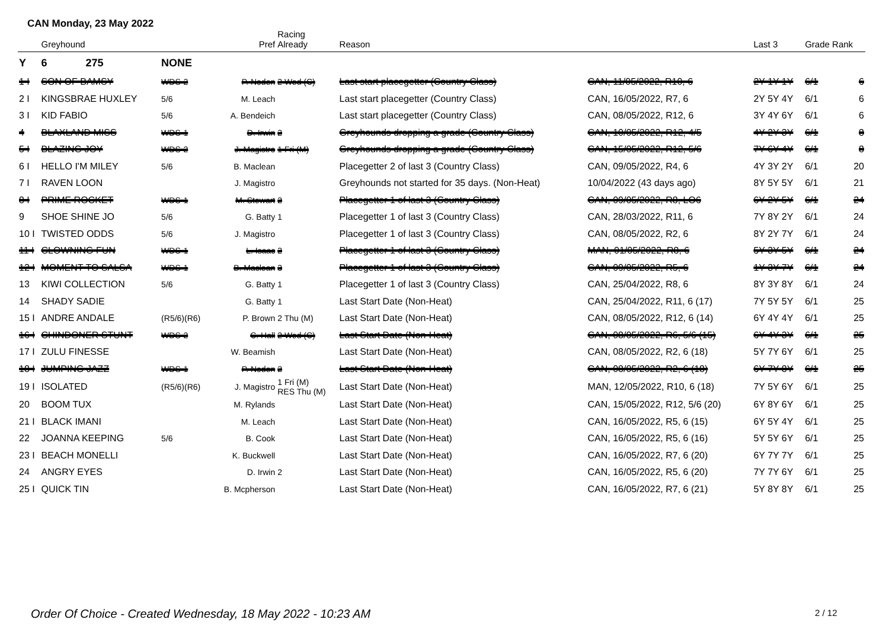CAN Monday, 23 May 2022
| | Greyhound | | Pref | Racing Already | Reason | | Last 3 | Grade Rank | |
| --- | --- | --- | --- | --- | --- | --- | --- | --- | --- |
| Y | 6 275 | NONE | | | | | | | |
| 1 I | SON OF BAMSY | WDS-2 | P. Noden | 2 Wed (C) | Last start placegetter (Country Class) | CAN, 11/05/2022, R10, 6 | 2Y 1Y 1Y | 6/1 | 6 |
| 2 I | KINGSBRAE HUXLEY | 5/6 | M. Leach | | Last start placegetter (Country Class) | CAN, 16/05/2022, R7, 6 | 2Y 5Y 4Y | 6/1 | 6 |
| 3 I | KID FABIO | 5/6 | A. Bendeich | | Last start placegetter (Country Class) | CAN, 08/05/2022, R12, 6 | 3Y 4Y 6Y | 6/1 | 6 |
| 4 | BLAXLAND MISS | WDS-1 | D. Irwin | 2 | Greyhounds dropping a grade (Country Class) | CAN, 10/05/2022, R12, 4/5 | 4Y 2Y 3Y | 6/1 | 8 |
| 5 I | BLAZING JOY | WDS-2 | J. Magistro | 1 Fri (M) | Greyhounds dropping a grade (Country Class) | CAN, 15/05/2022, R12, 5/6 | 7Y 6Y 4Y | 6/1 | 8 |
| 6 I | HELLO I'M MILEY | 5/6 | B. Maclean | | Placegetter 2 of last 3 (Country Class) | CAN, 09/05/2022, R4, 6 | 4Y 3Y 2Y | 6/1 | 20 |
| 7 I | RAVEN LOON | | J. Magistro | | Greyhounds not started for 35 days. (Non-Heat) | 10/04/2022 (43 days ago) | 8Y 5Y 5Y | 6/1 | 21 |
| 8 I | PRIME ROCKET | WDS-1 | M. Stewart | 2 | Placegetter 1 of last 3 (Country Class) | CAN, 09/05/2022, R8, LO6 | 6Y 2Y 5Y | 6/1 | 24 |
| 9 | SHOE SHINE JO | 5/6 | G. Batty | 1 | Placegetter 1 of last 3 (Country Class) | CAN, 28/03/2022, R11, 6 | 7Y 8Y 2Y | 6/1 | 24 |
| 10 I | TWISTED ODDS | 5/6 | J. Magistro | | Placegetter 1 of last 3 (Country Class) | CAN, 08/05/2022, R2, 6 | 8Y 2Y 7Y | 6/1 | 24 |
| 11 I | CLOWNING FUN | WDS-1 | L. Isaac | 2 | Placegetter 1 of last 3 (Country Class) | MAN, 01/05/2022, R8, 6 | 5Y 3Y 5Y | 6/1 | 24 |
| 12 I | MOMENT TO SALSA | WDS-1 | B. Maclean | 3 | Placegetter 1 of last 3 (Country Class) | CAN, 09/05/2022, R5, 6 | 1Y 3Y 7Y | 6/1 | 24 |
| 13 | KIWI COLLECTION | 5/6 | G. Batty | 1 | Placegetter 1 of last 3 (Country Class) | CAN, 25/04/2022, R8, 6 | 8Y 3Y 8Y | 6/1 | 24 |
| 14 | SHADY SADIE | | G. Batty | 1 | Last Start Date (Non-Heat) | CAN, 25/04/2022, R11, 6 (17) | 7Y 5Y 5Y | 6/1 | 25 |
| 15 I | ANDRE ANDALE | (R5/6)(R6) | P. Brown | 2 Thu (M) | Last Start Date (Non-Heat) | CAN, 08/05/2022, R12, 6 (14) | 6Y 4Y 4Y | 6/1 | 25 |
| 16 I | CHINDONER STUNT | WDS-2 | C. Hall | 2 Wed (C) | Last Start Date (Non-Heat) | CAN, 08/05/2022, R6, 5/6 (15) | 6Y 4Y 3Y | 6/1 | 25 |
| 17 I | ZULU FINESSE | | W. Beamish | | Last Start Date (Non-Heat) | CAN, 08/05/2022, R2, 6 (18) | 5Y 7Y 6Y | 6/1 | 25 |
| 18 I | JUMPING JAZZ | WDS-1 | P. Noden | 2 | Last Start Date (Non-Heat) | CAN, 08/05/2022, R2, 6 (18) | 6Y 7Y 8Y | 6/1 | 25 |
| 19 I | ISOLATED | (R5/6)(R6) | J. Magistro | 1 Fri (M) RES Thu (M) | Last Start Date (Non-Heat) | MAN, 12/05/2022, R10, 6 (18) | 7Y 5Y 6Y | 6/1 | 25 |
| 20 | BOOM TUX | | M. Rylands | | Last Start Date (Non-Heat) | CAN, 15/05/2022, R12, 5/6 (20) | 6Y 8Y 6Y | 6/1 | 25 |
| 21 I | BLACK IMANI | | M. Leach | | Last Start Date (Non-Heat) | CAN, 16/05/2022, R5, 6 (15) | 6Y 5Y 4Y | 6/1 | 25 |
| 22 | JOANNA KEEPING | 5/6 | B. Cook | | Last Start Date (Non-Heat) | CAN, 16/05/2022, R5, 6 (16) | 5Y 5Y 6Y | 6/1 | 25 |
| 23 I | BEACH MONELLI | | K. Buckwell | | Last Start Date (Non-Heat) | CAN, 16/05/2022, R7, 6 (20) | 6Y 7Y 7Y | 6/1 | 25 |
| 24 | ANGRY EYES | | D. Irwin | 2 | Last Start Date (Non-Heat) | CAN, 16/05/2022, R5, 6 (20) | 7Y 7Y 6Y | 6/1 | 25 |
| 25 I | QUICK TIN | | B. Mcpherson | | Last Start Date (Non-Heat) | CAN, 16/05/2022, R7, 6 (21) | 5Y 8Y 8Y | 6/1 | 25 |
Order Of Choice - Created Wednesday, 18 May 2022 - 10:23 AM
2 / 12